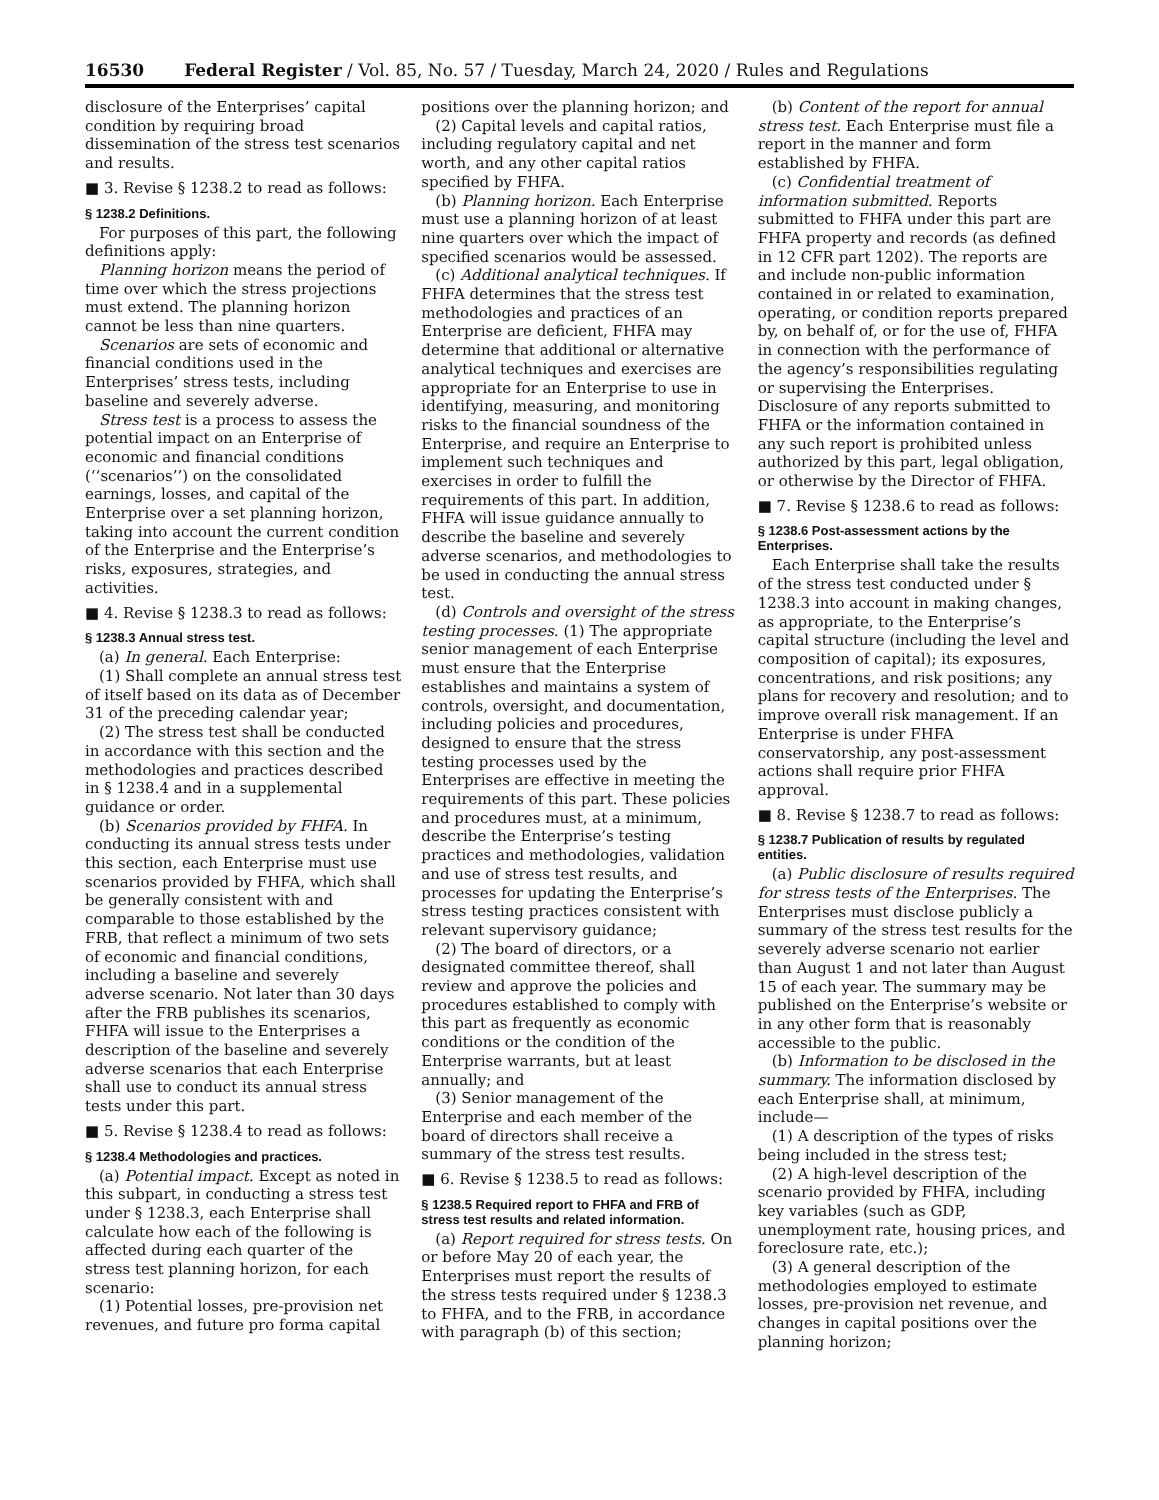16530 Federal Register / Vol. 85, No. 57 / Tuesday, March 24, 2020 / Rules and Regulations
disclosure of the Enterprises’ capital condition by requiring broad dissemination of the stress test scenarios and results.
■ 3. Revise § 1238.2 to read as follows:
§ 1238.2 Definitions.
For purposes of this part, the following definitions apply:
Planning horizon means the period of time over which the stress projections must extend. The planning horizon cannot be less than nine quarters.
Scenarios are sets of economic and financial conditions used in the Enterprises’ stress tests, including baseline and severely adverse.
Stress test is a process to assess the potential impact on an Enterprise of economic and financial conditions (‘‘scenarios’’) on the consolidated earnings, losses, and capital of the Enterprise over a set planning horizon, taking into account the current condition of the Enterprise and the Enterprise’s risks, exposures, strategies, and activities.
■ 4. Revise § 1238.3 to read as follows:
§ 1238.3 Annual stress test.
(a) In general. Each Enterprise:
(1) Shall complete an annual stress test of itself based on its data as of December 31 of the preceding calendar year;
(2) The stress test shall be conducted in accordance with this section and the methodologies and practices described in § 1238.4 and in a supplemental guidance or order.
(b) Scenarios provided by FHFA. In conducting its annual stress tests under this section, each Enterprise must use scenarios provided by FHFA, which shall be generally consistent with and comparable to those established by the FRB, that reflect a minimum of two sets of economic and financial conditions, including a baseline and severely adverse scenario. Not later than 30 days after the FRB publishes its scenarios, FHFA will issue to the Enterprises a description of the baseline and severely adverse scenarios that each Enterprise shall use to conduct its annual stress tests under this part.
■ 5. Revise § 1238.4 to read as follows:
§ 1238.4 Methodologies and practices.
(a) Potential impact. Except as noted in this subpart, in conducting a stress test under § 1238.3, each Enterprise shall calculate how each of the following is affected during each quarter of the stress test planning horizon, for each scenario:
(1) Potential losses, pre-provision net revenues, and future pro forma capital
positions over the planning horizon; and
(2) Capital levels and capital ratios, including regulatory capital and net worth, and any other capital ratios specified by FHFA.
(b) Planning horizon. Each Enterprise must use a planning horizon of at least nine quarters over which the impact of specified scenarios would be assessed.
(c) Additional analytical techniques. If FHFA determines that the stress test methodologies and practices of an Enterprise are deficient, FHFA may determine that additional or alternative analytical techniques and exercises are appropriate for an Enterprise to use in identifying, measuring, and monitoring risks to the financial soundness of the Enterprise, and require an Enterprise to implement such techniques and exercises in order to fulfill the requirements of this part. In addition, FHFA will issue guidance annually to describe the baseline and severely adverse scenarios, and methodologies to be used in conducting the annual stress test.
(d) Controls and oversight of the stress testing processes. (1) The appropriate senior management of each Enterprise must ensure that the Enterprise establishes and maintains a system of controls, oversight, and documentation, including policies and procedures, designed to ensure that the stress testing processes used by the Enterprises are effective in meeting the requirements of this part. These policies and procedures must, at a minimum, describe the Enterprise’s testing practices and methodologies, validation and use of stress test results, and processes for updating the Enterprise’s stress testing practices consistent with relevant supervisory guidance;
(2) The board of directors, or a designated committee thereof, shall review and approve the policies and procedures established to comply with this part as frequently as economic conditions or the condition of the Enterprise warrants, but at least annually; and
(3) Senior management of the Enterprise and each member of the board of directors shall receive a summary of the stress test results.
■ 6. Revise § 1238.5 to read as follows:
§ 1238.5 Required report to FHFA and FRB of stress test results and related information.
(a) Report required for stress tests. On or before May 20 of each year, the Enterprises must report the results of the stress tests required under § 1238.3 to FHFA, and to the FRB, in accordance with paragraph (b) of this section;
(b) Content of the report for annual stress test. Each Enterprise must file a report in the manner and form established by FHFA.
(c) Confidential treatment of information submitted. Reports submitted to FHFA under this part are FHFA property and records (as defined in 12 CFR part 1202). The reports are and include non-public information contained in or related to examination, operating, or condition reports prepared by, on behalf of, or for the use of, FHFA in connection with the performance of the agency’s responsibilities regulating or supervising the Enterprises. Disclosure of any reports submitted to FHFA or the information contained in any such report is prohibited unless authorized by this part, legal obligation, or otherwise by the Director of FHFA.
■ 7. Revise § 1238.6 to read as follows:
§ 1238.6 Post-assessment actions by the Enterprises.
Each Enterprise shall take the results of the stress test conducted under § 1238.3 into account in making changes, as appropriate, to the Enterprise’s capital structure (including the level and composition of capital); its exposures, concentrations, and risk positions; any plans for recovery and resolution; and to improve overall risk management. If an Enterprise is under FHFA conservatorship, any post-assessment actions shall require prior FHFA approval.
■ 8. Revise § 1238.7 to read as follows:
§ 1238.7 Publication of results by regulated entities.
(a) Public disclosure of results required for stress tests of the Enterprises. The Enterprises must disclose publicly a summary of the stress test results for the severely adverse scenario not earlier than August 1 and not later than August 15 of each year. The summary may be published on the Enterprise’s website or in any other form that is reasonably accessible to the public.
(b) Information to be disclosed in the summary. The information disclosed by each Enterprise shall, at minimum, include—
(1) A description of the types of risks being included in the stress test;
(2) A high-level description of the scenario provided by FHFA, including key variables (such as GDP, unemployment rate, housing prices, and foreclosure rate, etc.);
(3) A general description of the methodologies employed to estimate losses, pre-provision net revenue, and changes in capital positions over the planning horizon;